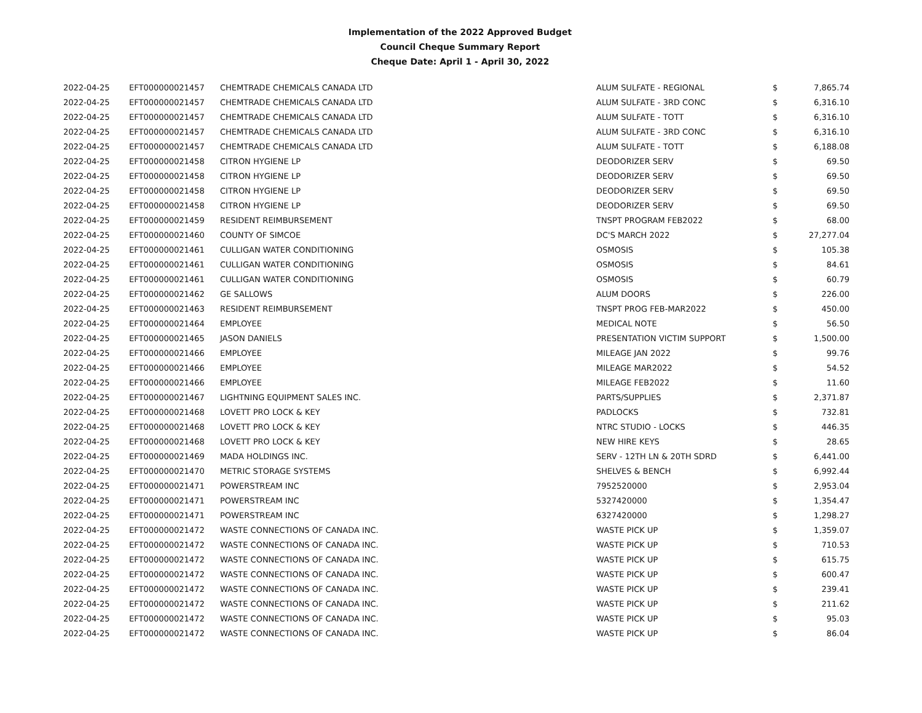Implementation of the 2022 Approved Budget
Council Cheque Summary Report
Cheque Date: April 1 - April 30, 2022
| 2022-04-25 | EFT000000021457 | CHEMTRADE CHEMICALS CANADA LTD | ALUM SULFATE - REGIONAL | $ | 7,865.74 |
| 2022-04-25 | EFT000000021457 | CHEMTRADE CHEMICALS CANADA LTD | ALUM SULFATE - 3RD CONC | $ | 6,316.10 |
| 2022-04-25 | EFT000000021457 | CHEMTRADE CHEMICALS CANADA LTD | ALUM SULFATE - TOTT | $ | 6,316.10 |
| 2022-04-25 | EFT000000021457 | CHEMTRADE CHEMICALS CANADA LTD | ALUM SULFATE - 3RD CONC | $ | 6,316.10 |
| 2022-04-25 | EFT000000021457 | CHEMTRADE CHEMICALS CANADA LTD | ALUM SULFATE - TOTT | $ | 6,188.08 |
| 2022-04-25 | EFT000000021458 | CITRON HYGIENE LP | DEODORIZER SERV | $ | 69.50 |
| 2022-04-25 | EFT000000021458 | CITRON HYGIENE LP | DEODORIZER SERV | $ | 69.50 |
| 2022-04-25 | EFT000000021458 | CITRON HYGIENE LP | DEODORIZER SERV | $ | 69.50 |
| 2022-04-25 | EFT000000021458 | CITRON HYGIENE LP | DEODORIZER SERV | $ | 69.50 |
| 2022-04-25 | EFT000000021459 | RESIDENT REIMBURSEMENT | TNSPT PROGRAM FEB2022 | $ | 68.00 |
| 2022-04-25 | EFT000000021460 | COUNTY OF SIMCOE | DC'S MARCH 2022 | $ | 27,277.04 |
| 2022-04-25 | EFT000000021461 | CULLIGAN WATER CONDITIONING | OSMOSIS | $ | 105.38 |
| 2022-04-25 | EFT000000021461 | CULLIGAN WATER CONDITIONING | OSMOSIS | $ | 84.61 |
| 2022-04-25 | EFT000000021461 | CULLIGAN WATER CONDITIONING | OSMOSIS | $ | 60.79 |
| 2022-04-25 | EFT000000021462 | GE SALLOWS | ALUM DOORS | $ | 226.00 |
| 2022-04-25 | EFT000000021463 | RESIDENT REIMBURSEMENT | TNSPT PROG FEB-MAR2022 | $ | 450.00 |
| 2022-04-25 | EFT000000021464 | EMPLOYEE | MEDICAL NOTE | $ | 56.50 |
| 2022-04-25 | EFT000000021465 | JASON DANIELS | PRESENTATION VICTIM SUPPORT | $ | 1,500.00 |
| 2022-04-25 | EFT000000021466 | EMPLOYEE | MILEAGE JAN 2022 | $ | 99.76 |
| 2022-04-25 | EFT000000021466 | EMPLOYEE | MILEAGE MAR2022 | $ | 54.52 |
| 2022-04-25 | EFT000000021466 | EMPLOYEE | MILEAGE FEB2022 | $ | 11.60 |
| 2022-04-25 | EFT000000021467 | LIGHTNING EQUIPMENT SALES INC. | PARTS/SUPPLIES | $ | 2,371.87 |
| 2022-04-25 | EFT000000021468 | LOVETT PRO LOCK & KEY | PADLOCKS | $ | 732.81 |
| 2022-04-25 | EFT000000021468 | LOVETT PRO LOCK & KEY | NTRC STUDIO - LOCKS | $ | 446.35 |
| 2022-04-25 | EFT000000021468 | LOVETT PRO LOCK & KEY | NEW HIRE KEYS | $ | 28.65 |
| 2022-04-25 | EFT000000021469 | MADA HOLDINGS INC. | SERV - 12TH LN & 20TH SDRD | $ | 6,441.00 |
| 2022-04-25 | EFT000000021470 | METRIC STORAGE SYSTEMS | SHELVES & BENCH | $ | 6,992.44 |
| 2022-04-25 | EFT000000021471 | POWERSTREAM INC | 7952520000 | $ | 2,953.04 |
| 2022-04-25 | EFT000000021471 | POWERSTREAM INC | 5327420000 | $ | 1,354.47 |
| 2022-04-25 | EFT000000021471 | POWERSTREAM INC | 6327420000 | $ | 1,298.27 |
| 2022-04-25 | EFT000000021472 | WASTE CONNECTIONS OF CANADA INC. | WASTE PICK UP | $ | 1,359.07 |
| 2022-04-25 | EFT000000021472 | WASTE CONNECTIONS OF CANADA INC. | WASTE PICK UP | $ | 710.53 |
| 2022-04-25 | EFT000000021472 | WASTE CONNECTIONS OF CANADA INC. | WASTE PICK UP | $ | 615.75 |
| 2022-04-25 | EFT000000021472 | WASTE CONNECTIONS OF CANADA INC. | WASTE PICK UP | $ | 600.47 |
| 2022-04-25 | EFT000000021472 | WASTE CONNECTIONS OF CANADA INC. | WASTE PICK UP | $ | 239.41 |
| 2022-04-25 | EFT000000021472 | WASTE CONNECTIONS OF CANADA INC. | WASTE PICK UP | $ | 211.62 |
| 2022-04-25 | EFT000000021472 | WASTE CONNECTIONS OF CANADA INC. | WASTE PICK UP | $ | 95.03 |
| 2022-04-25 | EFT000000021472 | WASTE CONNECTIONS OF CANADA INC. | WASTE PICK UP | $ | 86.04 |